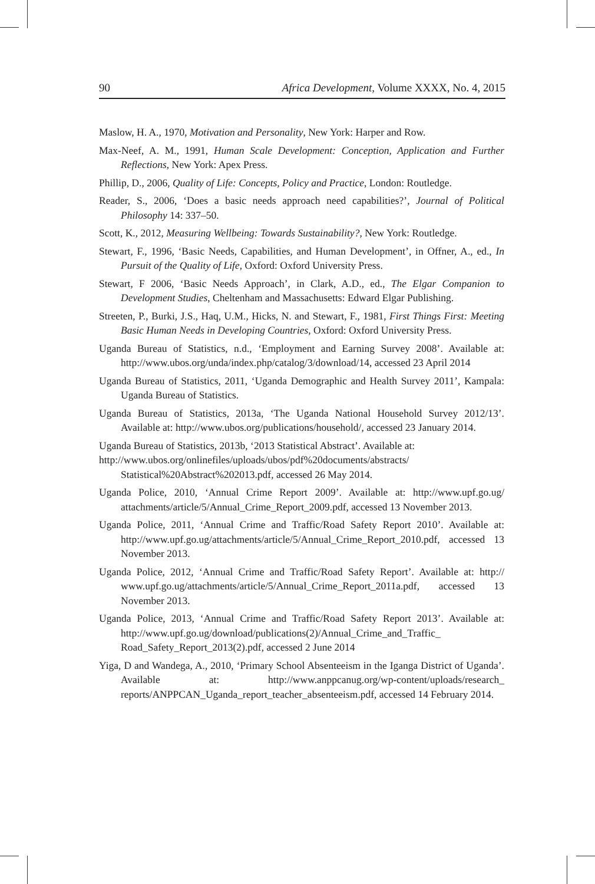90 Africa Development, Volume XXXX, No. 4, 2015
Maslow, H. A., 1970, Motivation and Personality, New York: Harper and Row.
Max-Neef, A. M., 1991, Human Scale Development: Conception, Application and Further Reflections, New York: Apex Press.
Phillip, D., 2006, Quality of Life: Concepts, Policy and Practice, London: Routledge.
Reader, S., 2006, ‘Does a basic needs approach need capabilities?’, Journal of Political Philosophy 14: 337–50.
Scott, K., 2012, Measuring Wellbeing: Towards Sustainability?, New York: Routledge.
Stewart, F., 1996, ‘Basic Needs, Capabilities, and Human Development’, in Offner, A., ed., In Pursuit of the Quality of Life, Oxford: Oxford University Press.
Stewart, F 2006, ‘Basic Needs Approach’, in Clark, A.D., ed., The Elgar Companion to Development Studies, Cheltenham and Massachusetts: Edward Elgar Publishing.
Streeten, P., Burki, J.S., Haq, U.M., Hicks, N. and Stewart, F., 1981, First Things First: Meeting Basic Human Needs in Developing Countries, Oxford: Oxford University Press.
Uganda Bureau of Statistics, n.d., ‘Employment and Earning Survey 2008’. Available at: http://www.ubos.org/unda/index.php/catalog/3/download/14, accessed 23 April 2014
Uganda Bureau of Statistics, 2011, ‘Uganda Demographic and Health Survey 2011’, Kampala: Uganda Bureau of Statistics.
Uganda Bureau of Statistics, 2013a, ‘The Uganda National Household Survey 2012/13’. Available at: http://www.ubos.org/publications/household/, accessed 23 January 2014.
Uganda Bureau of Statistics, 2013b, ‘2013 Statistical Abstract’. Available at:
http://www.ubos.org/onlinefiles/uploads/ubos/pdf%20documents/abstracts/ Statistical%20Abstract%202013.pdf, accessed 26 May 2014.
Uganda Police, 2010, ‘Annual Crime Report 2009’. Available at: http://www.upf.go.ug/ attachments/article/5/Annual_Crime_Report_2009.pdf, accessed 13 November 2013.
Uganda Police, 2011, ‘Annual Crime and Traffic/Road Safety Report 2010’. Available at: http://www.upf.go.ug/attachments/article/5/Annual_Crime_Report_2010.pdf, accessed 13 November 2013.
Uganda Police, 2012, ‘Annual Crime and Traffic/Road Safety Report’. Available at: http:// www.upf.go.ug/attachments/article/5/Annual_Crime_Report_2011a.pdf, accessed 13 November 2013.
Uganda Police, 2013, ‘Annual Crime and Traffic/Road Safety Report 2013’. Available at: http://www.upf.go.ug/download/publications(2)/Annual_Crime_and_Traffic_ Road_Safety_Report_2013(2).pdf, accessed 2 June 2014
Yiga, D and Wandega, A., 2010, ‘Primary School Absenteeism in the Iganga District of Uganda’. Available at: http://www.anppcanug.org/wp-content/uploads/research_ reports/ANPPCAN_Uganda_report_teacher_absenteeism.pdf, accessed 14 February 2014.